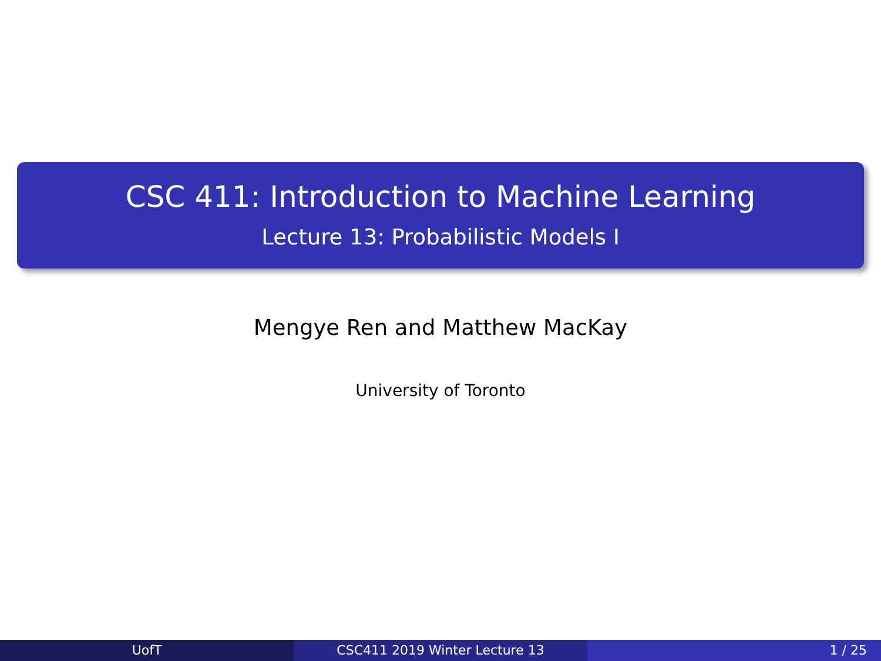CSC 411: Introduction to Machine Learning
Lecture 13: Probabilistic Models I
Mengye Ren and Matthew MacKay
University of Toronto
UofT CSC411 2019 Winter Lecture 13 1 / 25